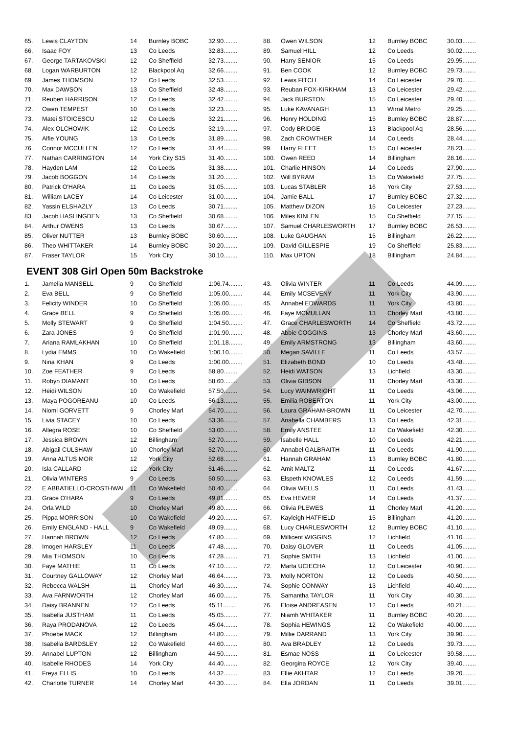| 65. | Lewis CLAYTON | 14 | Burnley BOBC | 32.90........ |
| 66. | Isaac FOY | 13 | Co Leeds | 32.83........ |
| 67. | George TARTAKOVSKI | 12 | Co Sheffield | 32.73........ |
| 68. | Logan WARBURTON | 12 | Blackpool Aq | 32.66........ |
| 69. | James THOMSON | 12 | Co Leeds | 32.53........ |
| 70. | Max DAWSON | 13 | Co Sheffield | 32.48........ |
| 71. | Reuben HARRISON | 12 | Co Leeds | 32.42........ |
| 72. | Owen TEMPEST | 10 | Co Leeds | 32.23........ |
| 73. | Matei STOICESCU | 12 | Co Leeds | 32.21........ |
| 74. | Alex OLCHOWIK | 12 | Co Leeds | 32.19........ |
| 75. | Alfie YOUNG | 13 | Co Leeds | 31.89........ |
| 76. | Connor MCCULLEN | 12 | Co Leeds | 31.44........ |
| 77. | Nathan CARRINGTON | 14 | York City S15 | 31.40........ |
| 78. | Hayden LAM | 12 | Co Leeds | 31.38........ |
| 79. | Jacob BOGGON | 14 | Co Leeds | 31.20........ |
| 80. | Patrick O'HARA | 11 | Co Leeds | 31.05........ |
| 81. | William LACEY | 14 | Co Leicester | 31.00........ |
| 82. | Yassin ELSHAZLY | 13 | Co Leeds | 30.71........ |
| 83. | Jacob HASLINGDEN | 13 | Co Sheffield | 30.68........ |
| 84. | Arthur OWENS | 13 | Co Leeds | 30.67........ |
| 85. | Oliver NUTTER | 13 | Burnley BOBC | 30.60........ |
| 86. | Theo WHITTAKER | 14 | Burnley BOBC | 30.20........ |
| 87. | Fraser TAYLOR | 15 | York City | 30.10........ |
| 88. | Owen WILSON | 12 | Burnley BOBC | 30.03........ |
| 89. | Samuel HILL | 12 | Co Leeds | 30.02........ |
| 90. | Harry SENIOR | 15 | Co Leeds | 29.95........ |
| 91. | Ben COOK | 12 | Burnley BOBC | 29.73........ |
| 92. | Lewis FITCH | 14 | Co Leicester | 29.70........ |
| 93. | Reuban FOX-KIRKHAM | 13 | Co Leicester | 29.42........ |
| 94. | Jack BURSTON | 15 | Co Leicester | 29.40........ |
| 95. | Luke KAVANAGH | 13 | Wirral Metro | 29.25........ |
| 96. | Henry HOLDING | 15 | Burnley BOBC | 28.87........ |
| 97. | Cody BRIDGE | 13 | Blackpool Aq | 28.56........ |
| 98. | Zach CROWTHER | 14 | Co Leeds | 28.44........ |
| 99. | Harry FLEET | 15 | Co Leicester | 28.23........ |
| 100. | Owen REED | 14 | Billingham | 28.16........ |
| 101. | Charlie HINSON | 14 | Co Leeds | 27.90........ |
| 102. | Will BYRAM | 15 | Co Wakefield | 27.75........ |
| 103. | Lucas STABLER | 16 | York City | 27.53........ |
| 104. | Jamie BALL | 17 | Burnley BOBC | 27.32........ |
| 105. | Matthew DIZON | 15 | Co Leicester | 27.23........ |
| 106. | Miles KINLEN | 15 | Co Sheffield | 27.15........ |
| 107. | Samuel CHARLESWORTH | 17 | Burnley BOBC | 26.53........ |
| 108. | Luke GAUGHAN | 15 | Billingham | 26.22........ |
| 109. | David GILLESPIE | 19 | Co Sheffield | 25.83........ |
| 110. | Max UPTON | 18 | Billingham | 24.84........ |
EVENT 308 Girl Open 50m Backstroke
| 1. | Jamelia MANSELL | 9 | Co Sheffield | 1:06.74........ |
| 2. | Eva BELL | 9 | Co Sheffield | 1:05.00........ |
| 3. | Felicity WINDER | 10 | Co Sheffield | 1:05.00........ |
| 4. | Grace BELL | 9 | Co Sheffield | 1:05.00........ |
| 5. | Molly STEWART | 9 | Co Sheffield | 1:04.50........ |
| 6. | Zara JONES | 9 | Co Sheffield | 1:01.90........ |
| 7. | Ariana RAMLAKHAN | 10 | Co Sheffield | 1:01.18........ |
| 8. | Lydia EMMS | 10 | Co Wakefield | 1:00.10........ |
| 9. | Nina KHAN | 9 | Co Leeds | 1:00.00........ |
| 10. | Zoe FEATHER | 9 | Co Leeds | 58.80........ |
| 11. | Robyn DIAMANT | 10 | Co Leeds | 58.60........ |
| 12. | Heidi WILSON | 10 | Co Wakefield | 57.50........ |
| 13. | Maya POGOREANU | 10 | Co Leeds | 56.13........ |
| 14. | Niomi GORVETT | 9 | Chorley Marl | 54.70........ |
| 15. | Livia STACEY | 10 | Co Leeds | 53.36........ |
| 16. | Allegra ROSE | 10 | Co Sheffield | 53.00........ |
| 17. | Jessica BROWN | 12 | Billingham | 52.70........ |
| 18. | Abigail CULSHAW | 10 | Chorley Marl | 52.70........ |
| 19. | Anna ALTUS MOR | 12 | York City | 52.68........ |
| 20. | Isla CALLARD | 12 | York City | 51.46........ |
| 21. | Olivia WINTERS | 9 | Co Leeds | 50.50........ |
| 22. | E ABBATIELLO-CROSTHWAI | 11 | Co Wakefield | 50.40........ |
| 23. | Grace O'HARA | 9 | Co Leeds | 49.81........ |
| 24. | Orla WILD | 10 | Chorley Marl | 49.80........ |
| 25. | Pippa MORRISON | 10 | Co Wakefield | 49.20........ |
| 26. | Emily ENGLAND - HALL | 9 | Co Wakefield | 49.09........ |
| 27. | Hannah BROWN | 12 | Co Leeds | 47.80........ |
| 28. | Imogen HARSLEY | 11 | Co Leeds | 47.48........ |
| 29. | Mia THOMSON | 10 | Co Leeds | 47.28........ |
| 30. | Faye MATHIE | 11 | Co Leeds | 47.10........ |
| 31. | Courtney GALLOWAY | 12 | Chorley Marl | 46.64........ |
| 32. | Rebecca WALSH | 11 | Chorley Marl | 46.30........ |
| 33. | Ava FARNWORTH | 12 | Chorley Marl | 46.00........ |
| 34. | Daisy BRANNEN | 12 | Co Leeds | 45.11........ |
| 35. | Isabella JUSTHAM | 11 | Co Leeds | 45.05........ |
| 36. | Raya PRODANOVA | 12 | Co Leeds | 45.04........ |
| 37. | Phoebe MACK | 12 | Billingham | 44.80........ |
| 38. | Isabella BARDSLEY | 12 | Co Wakefield | 44.60........ |
| 39. | Annabel LUPTON | 12 | Billingham | 44.50........ |
| 40. | Isabelle RHODES | 14 | York City | 44.40........ |
| 41. | Freya ELLIS | 10 | Co Leeds | 44.32........ |
| 42. | Charlotte TURNER | 14 | Chorley Marl | 44.30........ |
| 43. | Olivia WINTER | 11 | Co Leeds | 44.09........ |
| 44. | Emily MCSEVENY | 11 | York City | 43.90........ |
| 45. | Annabel EDWARDS | 11 | York City | 43.80........ |
| 46. | Faye MCMULLAN | 13 | Chorley Marl | 43.80........ |
| 47. | Grace CHARLESWORTH | 14 | Co Sheffield | 43.72........ |
| 48. | Abbie COGGINS | 13 | Chorley Marl | 43.60........ |
| 49. | Emily ARMSTRONG | 13 | Billingham | 43.60........ |
| 50. | Megan SAVILLE | 11 | Co Leeds | 43.57........ |
| 51. | Elizabeth BOND | 10 | Co Leeds | 43.48........ |
| 52. | Heidi WATSON | 13 | Lichfield | 43.30........ |
| 53. | Olivia GIBSON | 11 | Chorley Marl | 43.30........ |
| 54. | Lucy WAINWRIGHT | 11 | Co Leeds | 43.06........ |
| 55. | Emilia ROBERTON | 11 | York City | 43.00........ |
| 56. | Laura GRAHAM-BROWN | 11 | Co Leicester | 42.70........ |
| 57. | Anabella CHAMBERS | 13 | Co Leeds | 42.31........ |
| 58. | Emily ANSTEE | 12 | Co Wakefield | 42.30........ |
| 59. | Isabelle HALL | 10 | Co Leeds | 42.21........ |
| 60. | Annabel GALBRAITH | 11 | Co Leeds | 41.90........ |
| 61. | Hannah GRAHAM | 13 | Burnley BOBC | 41.80........ |
| 62. | Amit MALTZ | 11 | Co Leeds | 41.67........ |
| 63. | Elspeth KNOWLES | 12 | Co Leeds | 41.59........ |
| 64. | Olivia WELLS | 11 | Co Leeds | 41.43........ |
| 65. | Eva HEWER | 14 | Co Leeds | 41.37........ |
| 66. | Olivia PLEWES | 11 | Chorley Marl | 41.20........ |
| 67. | Kayleigh HATFIELD | 15 | Billingham | 41.20........ |
| 68. | Lucy CHARLESWORTH | 12 | Burnley BOBC | 41.10........ |
| 69. | Millicent WIGGINS | 12 | Lichfield | 41.10........ |
| 70. | Daisy GLOVER | 11 | Co Leeds | 41.05........ |
| 71. | Sophie SMITH | 13 | Lichfield | 41.00........ |
| 72. | Marta UCIECHA | 12 | Co Leicester | 40.90........ |
| 73. | Molly NORTON | 12 | Co Leeds | 40.50........ |
| 74. | Sophie CONWAY | 13 | Lichfield | 40.40........ |
| 75. | Samantha TAYLOR | 11 | York City | 40.30........ |
| 76. | Eloise ANDREASEN | 12 | Co Leeds | 40.21........ |
| 77. | Niamh WHITAKER | 11 | Burnley BOBC | 40.20........ |
| 78. | Sophia HEWINGS | 12 | Co Wakefield | 40.00........ |
| 79. | Millie DARRAND | 13 | York City | 39.90........ |
| 80. | Ava BRADLEY | 12 | Co Leeds | 39.73........ |
| 81. | Esmae NOSS | 11 | Co Leicester | 39.58........ |
| 82. | Georgina ROYCE | 12 | York City | 39.40........ |
| 83. | Ellie AKHTAR | 12 | Co Leeds | 39.20........ |
| 84. | Ella JORDAN | 11 | Co Leeds | 39.01........ |